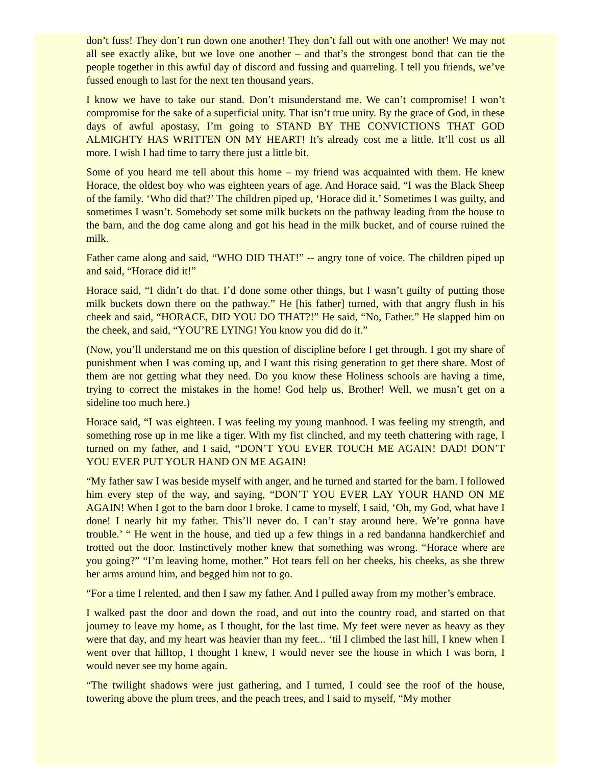don’t fuss! They don’t run down one another! They don’t fall out with one another! We may not all see exactly alike, but we love one another – and that’s the strongest bond that can tie the people together in this awful day of discord and fussing and quarreling. I tell you friends, we’ve fussed enough to last for the next ten thousand years.
I know we have to take our stand. Don’t misunderstand me. We can’t compromise! I won’t compromise for the sake of a superficial unity. That isn’t true unity. By the grace of God, in these days of awful apostasy, I’m going to STAND BY THE CONVICTIONS THAT GOD ALMIGHTY HAS WRITTEN ON MY HEART! It’s already cost me a little. It’ll cost us all more. I wish I had time to tarry there just a little bit.
Some of you heard me tell about this home – my friend was acquainted with them. He knew Horace, the oldest boy who was eighteen years of age. And Horace said, “I was the Black Sheep of the family. ‘Who did that?’ The children piped up, ‘Horace did it.’ Sometimes I was guilty, and sometimes I wasn’t. Somebody set some milk buckets on the pathway leading from the house to the barn, and the dog came along and got his head in the milk bucket, and of course ruined the milk.
Father came along and said, “WHO DID THAT!” -- angry tone of voice. The children piped up and said, “Horace did it!”
Horace said, “I didn’t do that. I’d done some other things, but I wasn’t guilty of putting those milk buckets down there on the pathway.” He [his father] turned, with that angry flush in his cheek and said, “HORACE, DID YOU DO THAT?!” He said, “No, Father.” He slapped him on the cheek, and said, “YOU’RE LYING! You know you did do it.”
(Now, you’ll understand me on this question of discipline before I get through. I got my share of punishment when I was coming up, and I want this rising generation to get there share. Most of them are not getting what they need. Do you know these Holiness schools are having a time, trying to correct the mistakes in the home! God help us, Brother! Well, we musn’t get on a sideline too much here.)
Horace said, “I was eighteen. I was feeling my young manhood. I was feeling my strength, and something rose up in me like a tiger. With my fist clinched, and my teeth chattering with rage, I turned on my father, and I said, “DON’T YOU EVER TOUCH ME AGAIN! DAD! DON’T YOU EVER PUT YOUR HAND ON ME AGAIN!
“My father saw I was beside myself with anger, and he turned and started for the barn. I followed him every step of the way, and saying, “DON’T YOU EVER LAY YOUR HAND ON ME AGAIN! When I got to the barn door I broke. I came to myself, I said, ‘Oh, my God, what have I done! I nearly hit my father. This’ll never do. I can’t stay around here. We’re gonna have trouble.’ “ He went in the house, and tied up a few things in a red bandanna handkerchief and trotted out the door. Instinctively mother knew that something was wrong. “Horace where are you going?” “I’m leaving home, mother.” Hot tears fell on her cheeks, his cheeks, as she threw her arms around him, and begged him not to go.
“For a time I relented, and then I saw my father. And I pulled away from my mother’s embrace.
I walked past the door and down the road, and out into the country road, and started on that journey to leave my home, as I thought, for the last time. My feet were never as heavy as they were that day, and my heart was heavier than my feet... ‘til I climbed the last hill, I knew when I went over that hilltop, I thought I knew, I would never see the house in which I was born, I would never see my home again.
“The twilight shadows were just gathering, and I turned, I could see the roof of the house, towering above the plum trees, and the peach trees, and I said to myself, “My mother